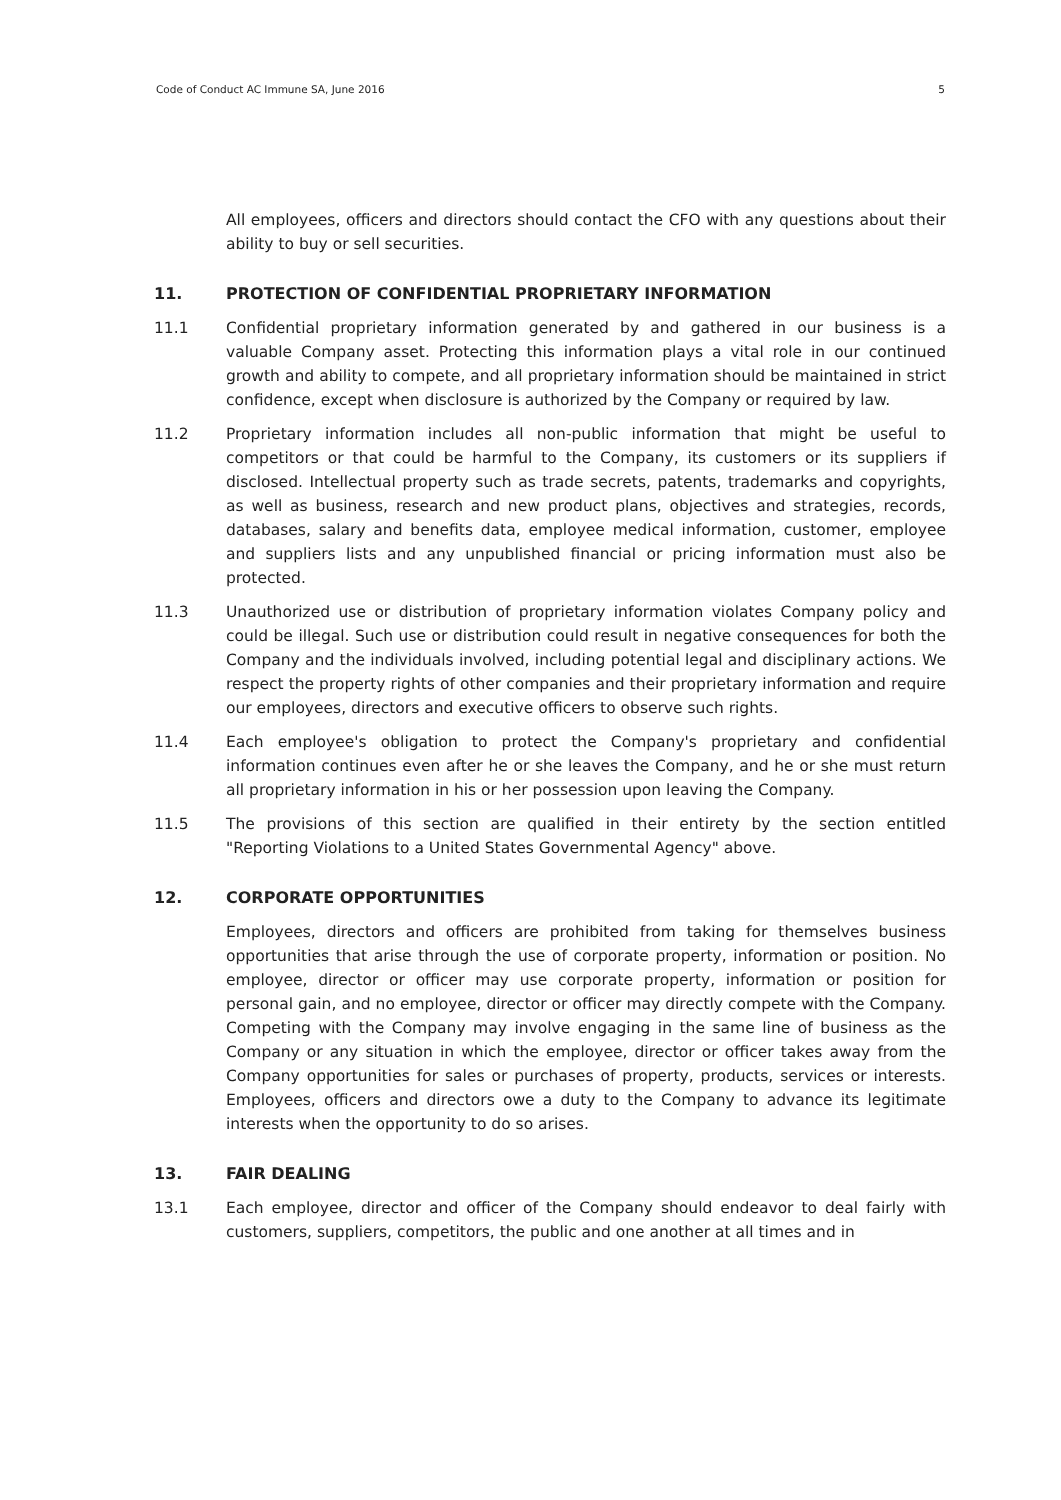Code of Conduct AC Immune SA, June 2016 5
All employees, officers and directors should contact the CFO with any questions about their ability to buy or sell securities.
11. PROTECTION OF CONFIDENTIAL PROPRIETARY INFORMATION
11.1 Confidential proprietary information generated by and gathered in our business is a valuable Company asset. Protecting this information plays a vital role in our continued growth and ability to compete, and all proprietary information should be maintained in strict confidence, except when disclosure is authorized by the Company or required by law.
11.2 Proprietary information includes all non-public information that might be useful to competitors or that could be harmful to the Company, its customers or its suppliers if disclosed. Intellectual property such as trade secrets, patents, trademarks and copyrights, as well as business, research and new product plans, objectives and strategies, records, databases, salary and benefits data, employee medical information, customer, employee and suppliers lists and any unpublished financial or pricing information must also be protected.
11.3 Unauthorized use or distribution of proprietary information violates Company policy and could be illegal. Such use or distribution could result in negative consequences for both the Company and the individuals involved, including potential legal and disciplinary actions. We respect the property rights of other companies and their proprietary information and require our employees, directors and executive officers to observe such rights.
11.4 Each employee's obligation to protect the Company's proprietary and confidential information continues even after he or she leaves the Company, and he or she must return all proprietary information in his or her possession upon leaving the Company.
11.5 The provisions of this section are qualified in their entirety by the section entitled "Reporting Violations to a United States Governmental Agency" above.
12. CORPORATE OPPORTUNITIES
Employees, directors and officers are prohibited from taking for themselves business opportunities that arise through the use of corporate property, information or position. No employee, director or officer may use corporate property, information or position for personal gain, and no employee, director or officer may directly compete with the Company. Competing with the Company may involve engaging in the same line of business as the Company or any situation in which the employee, director or officer takes away from the Company opportunities for sales or purchases of property, products, services or interests. Employees, officers and directors owe a duty to the Company to advance its legitimate interests when the opportunity to do so arises.
13. FAIR DEALING
13.1 Each employee, director and officer of the Company should endeavor to deal fairly with customers, suppliers, competitors, the public and one another at all times and in